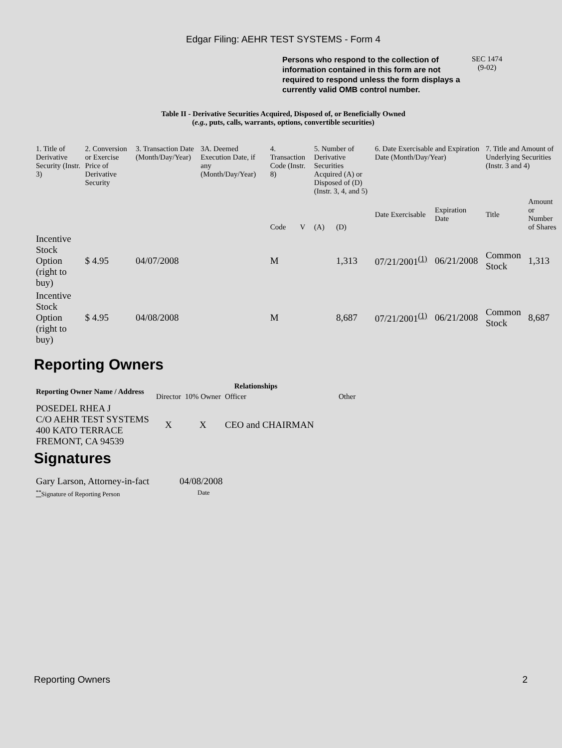Edgar Filing: AEHR TEST SYSTEMS - Form 4
Persons who respond to the collection of information contained in this form are not required to respond unless the form displays a currently valid OMB control number.
SEC 1474
(9-02)
Table II - Derivative Securities Acquired, Disposed of, or Beneficially Owned
(e.g., puts, calls, warrants, options, convertible securities)
| 1. Title of Derivative Security (Instr. 3) | 2. Conversion or Exercise Price of Derivative Security | 3. Transaction Date (Month/Day/Year) | 3A. Deemed Execution Date, if any (Month/Day/Year) | 4. Transaction Code (Instr. 8) | | 5. Number of Derivative Securities Acquired (A) or Disposed of (D) (Instr. 3, 4, and 5) | | 6. Date Exercisable and Expiration Date (Month/Day/Year) | | 7. Title and Amount of Underlying Securities (Instr. 3 and 4) | |
| --- | --- | --- | --- | --- | --- | --- | --- | --- | --- | --- | --- |
| | | | | Code | V | (A) | (D) | Date Exercisable | Expiration Date | Title | Amount or Number of Shares |
| Incentive Stock Option (right to buy) | $ 4.95 | 04/07/2008 | | M | | | 1,313 | 07/21/2001<sup>(1)</sup> | 06/21/2008 | Common Stock | 1,313 |
| Incentive Stock Option (right to buy) | $ 4.95 | 04/08/2008 | | M | | | 8,687 | 07/21/2001<sup>(1)</sup> | 06/21/2008 | Common Stock | 8,687 |
Reporting Owners
| Reporting Owner Name / Address | Relationships | | | |
| --- | --- | --- | --- | --- |
| | Director | 10% Owner | Officer | Other |
| POSEDEL RHEA J C/O AEHR TEST SYSTEMS 400 KATO TERRACE FREMONT, CA 94539 | X | X | CEO and CHAIRMAN | |
Signatures
| Gary Larson, Attorney-in-fact | 04/08/2008 |
| <sup>**</sup> Signature of Reporting Person | Date |
Reporting Owners 2